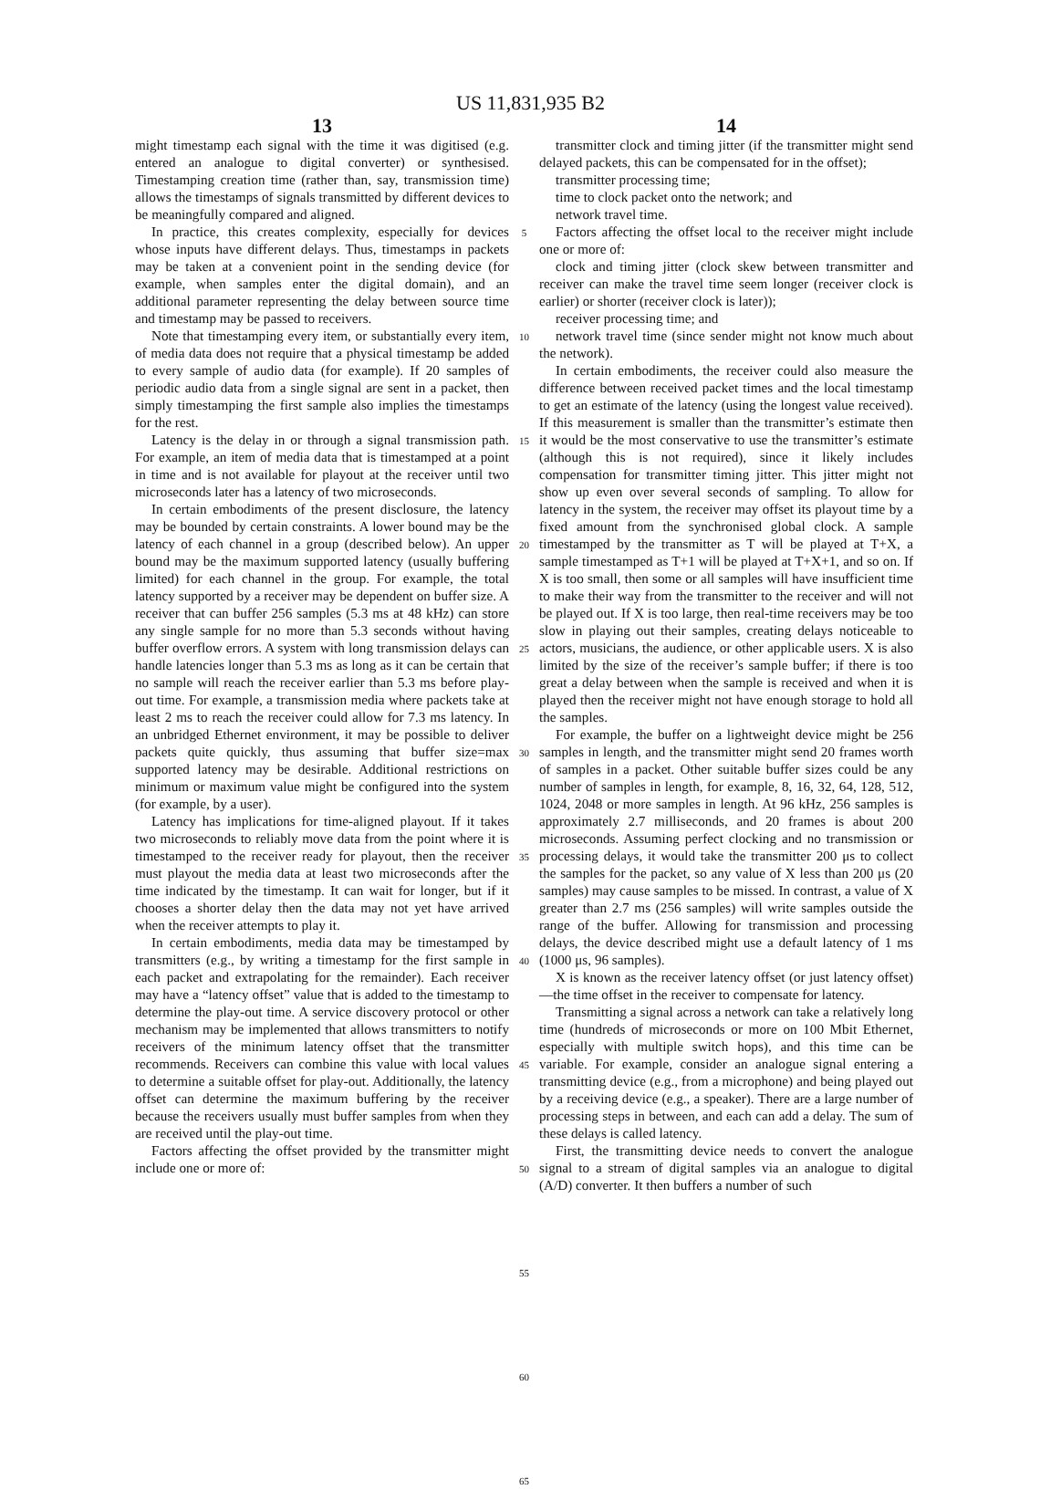US 11,831,935 B2
13
might timestamp each signal with the time it was digitised (e.g. entered an analogue to digital converter) or synthesised. Timestamping creation time (rather than, say, transmission time) allows the timestamps of signals transmitted by different devices to be meaningfully compared and aligned.
In practice, this creates complexity, especially for devices whose inputs have different delays. Thus, timestamps in packets may be taken at a convenient point in the sending device (for example, when samples enter the digital domain), and an additional parameter representing the delay between source time and timestamp may be passed to receivers.
Note that timestamping every item, or substantially every item, of media data does not require that a physical timestamp be added to every sample of audio data (for example). If 20 samples of periodic audio data from a single signal are sent in a packet, then simply timestamping the first sample also implies the timestamps for the rest.
Latency is the delay in or through a signal transmission path. For example, an item of media data that is timestamped at a point in time and is not available for playout at the receiver until two microseconds later has a latency of two microseconds.
In certain embodiments of the present disclosure, the latency may be bounded by certain constraints. A lower bound may be the latency of each channel in a group (described below). An upper bound may be the maximum supported latency (usually buffering limited) for each channel in the group. For example, the total latency supported by a receiver may be dependent on buffer size. A receiver that can buffer 256 samples (5.3 ms at 48 kHz) can store any single sample for no more than 5.3 seconds without having buffer overflow errors. A system with long transmission delays can handle latencies longer than 5.3 ms as long as it can be certain that no sample will reach the receiver earlier than 5.3 ms before play-out time. For example, a transmission media where packets take at least 2 ms to reach the receiver could allow for 7.3 ms latency. In an unbridged Ethernet environment, it may be possible to deliver packets quite quickly, thus assuming that buffer size=max supported latency may be desirable. Additional restrictions on minimum or maximum value might be configured into the system (for example, by a user).
Latency has implications for time-aligned playout. If it takes two microseconds to reliably move data from the point where it is timestamped to the receiver ready for playout, then the receiver must playout the media data at least two microseconds after the time indicated by the timestamp. It can wait for longer, but if it chooses a shorter delay then the data may not yet have arrived when the receiver attempts to play it.
In certain embodiments, media data may be timestamped by transmitters (e.g., by writing a timestamp for the first sample in each packet and extrapolating for the remainder). Each receiver may have a “latency offset” value that is added to the timestamp to determine the play-out time. A service discovery protocol or other mechanism may be implemented that allows transmitters to notify receivers of the minimum latency offset that the transmitter recommends. Receivers can combine this value with local values to determine a suitable offset for play-out. Additionally, the latency offset can determine the maximum buffering by the receiver because the receivers usually must buffer samples from when they are received until the play-out time.
Factors affecting the offset provided by the transmitter might include one or more of:
5
10
15
20
25
30
35
40
45
50
55
60
65
14
transmitter clock and timing jitter (if the transmitter might send delayed packets, this can be compensated for in the offset);
transmitter processing time;
time to clock packet onto the network; and
network travel time.
Factors affecting the offset local to the receiver might include one or more of:
clock and timing jitter (clock skew between transmitter and receiver can make the travel time seem longer (receiver clock is earlier) or shorter (receiver clock is later));
receiver processing time; and
network travel time (since sender might not know much about the network).
In certain embodiments, the receiver could also measure the difference between received packet times and the local timestamp to get an estimate of the latency (using the longest value received). If this measurement is smaller than the transmitter’s estimate then it would be the most conservative to use the transmitter’s estimate (although this is not required), since it likely includes compensation for transmitter timing jitter. This jitter might not show up even over several seconds of sampling. To allow for latency in the system, the receiver may offset its playout time by a fixed amount from the synchronised global clock. A sample timestamped by the transmitter as T will be played at T+X, a sample timestamped as T+1 will be played at T+X+1, and so on. If X is too small, then some or all samples will have insufficient time to make their way from the transmitter to the receiver and will not be played out. If X is too large, then real-time receivers may be too slow in playing out their samples, creating delays noticeable to actors, musicians, the audience, or other applicable users. X is also limited by the size of the receiver’s sample buffer; if there is too great a delay between when the sample is received and when it is played then the receiver might not have enough storage to hold all the samples.
For example, the buffer on a lightweight device might be 256 samples in length, and the transmitter might send 20 frames worth of samples in a packet. Other suitable buffer sizes could be any number of samples in length, for example, 8, 16, 32, 64, 128, 512, 1024, 2048 or more samples in length. At 96 kHz, 256 samples is approximately 2.7 milliseconds, and 20 frames is about 200 microseconds. Assuming perfect clocking and no transmission or processing delays, it would take the transmitter 200 μs to collect the samples for the packet, so any value of X less than 200 μs (20 samples) may cause samples to be missed. In contrast, a value of X greater than 2.7 ms (256 samples) will write samples outside the range of the buffer. Allowing for transmission and processing delays, the device described might use a default latency of 1 ms (1000 μs, 96 samples).
X is known as the receiver latency offset (or just latency offset)—the time offset in the receiver to compensate for latency.
Transmitting a signal across a network can take a relatively long time (hundreds of microseconds or more on 100 Mbit Ethernet, especially with multiple switch hops), and this time can be variable. For example, consider an analogue signal entering a transmitting device (e.g., from a microphone) and being played out by a receiving device (e.g., a speaker). There are a large number of processing steps in between, and each can add a delay. The sum of these delays is called latency.
First, the transmitting device needs to convert the analogue signal to a stream of digital samples via an analogue to digital (A/D) converter. It then buffers a number of such